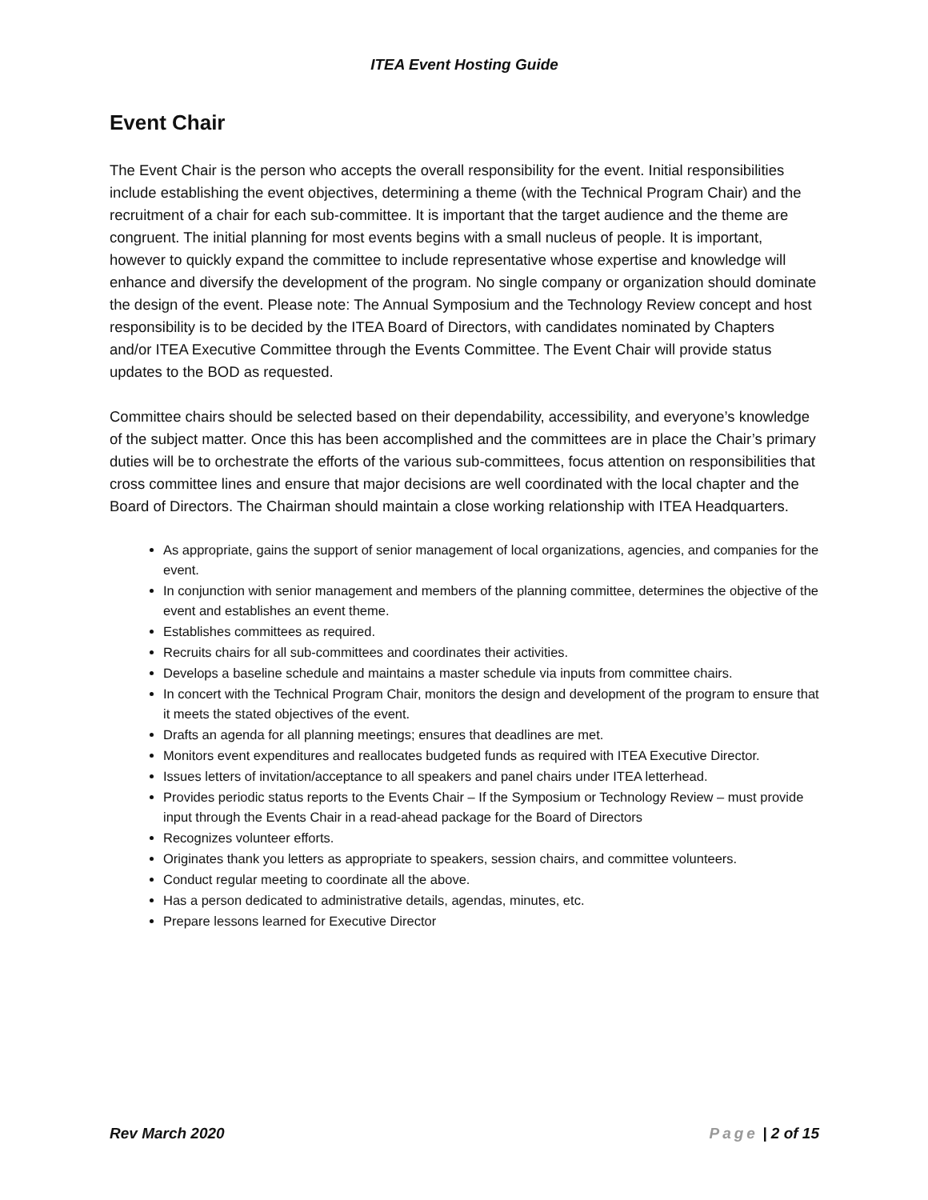ITEA Event Hosting Guide
Event Chair
The Event Chair is the person who accepts the overall responsibility for the event. Initial responsibilities include establishing the event objectives, determining a theme (with the Technical Program Chair) and the recruitment of a chair for each sub-committee. It is important that the target audience and the theme are congruent. The initial planning for most events begins with a small nucleus of people. It is important, however to quickly expand the committee to include representative whose expertise and knowledge will enhance and diversify the development of the program. No single company or organization should dominate the design of the event. Please note: The Annual Symposium and the Technology Review concept and host responsibility is to be decided by the ITEA Board of Directors, with candidates nominated by Chapters and/or ITEA Executive Committee through the Events Committee. The Event Chair will provide status updates to the BOD as requested.
Committee chairs should be selected based on their dependability, accessibility, and everyone’s knowledge of the subject matter. Once this has been accomplished and the committees are in place the Chair’s primary duties will be to orchestrate the efforts of the various sub-committees, focus attention on responsibilities that cross committee lines and ensure that major decisions are well coordinated with the local chapter and the Board of Directors. The Chairman should maintain a close working relationship with ITEA Headquarters.
As appropriate, gains the support of senior management of local organizations, agencies, and companies for the event.
In conjunction with senior management and members of the planning committee, determines the objective of the event and establishes an event theme.
Establishes committees as required.
Recruits chairs for all sub-committees and coordinates their activities.
Develops a baseline schedule and maintains a master schedule via inputs from committee chairs.
In concert with the Technical Program Chair, monitors the design and development of the program to ensure that it meets the stated objectives of the event.
Drafts an agenda for all planning meetings; ensures that deadlines are met.
Monitors event expenditures and reallocates budgeted funds as required with ITEA Executive Director.
Issues letters of invitation/acceptance to all speakers and panel chairs under ITEA letterhead.
Provides periodic status reports to the Events Chair – If the Symposium or Technology Review – must provide input through the Events Chair in a read-ahead package for the Board of Directors
Recognizes volunteer efforts.
Originates thank you letters as appropriate to speakers, session chairs, and committee volunteers.
Conduct regular meeting to coordinate all the above.
Has a person dedicated to administrative details, agendas, minutes, etc.
Prepare lessons learned for Executive Director
Rev March 2020 Page | 2 of 15